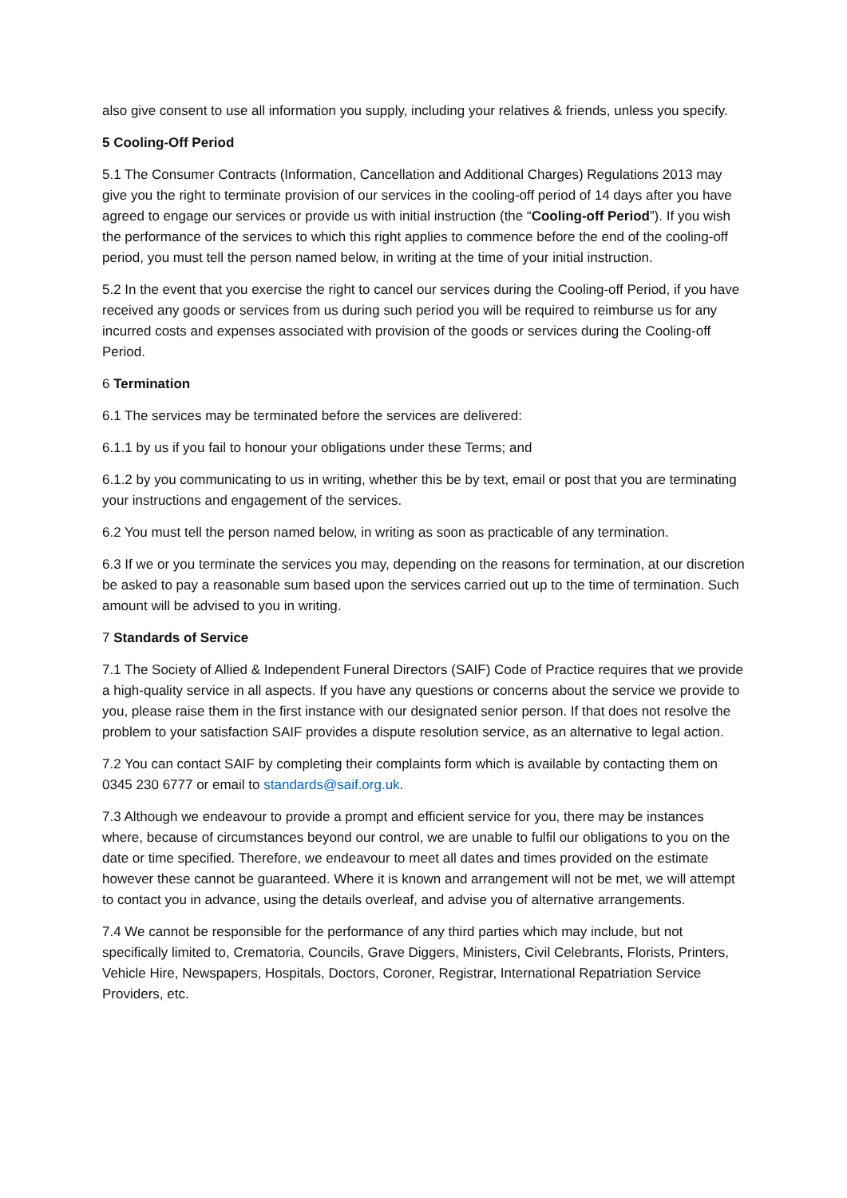also give consent to use all information you supply, including your relatives & friends, unless you specify.
5 Cooling-Off Period
5.1 The Consumer Contracts (Information, Cancellation and Additional Charges) Regulations 2013 may give you the right to terminate provision of our services in the cooling-off period of 14 days after you have agreed to engage our services or provide us with initial instruction (the “Cooling-off Period”). If you wish the performance of the services to which this right applies to commence before the end of the cooling-off period, you must tell the person named below, in writing at the time of your initial instruction.
5.2 In the event that you exercise the right to cancel our services during the Cooling-off Period, if you have received any goods or services from us during such period you will be required to reimburse us for any incurred costs and expenses associated with provision of the goods or services during the Cooling-off Period.
6 Termination
6.1 The services may be terminated before the services are delivered:
6.1.1 by us if you fail to honour your obligations under these Terms; and
6.1.2 by you communicating to us in writing, whether this be by text, email or post that you are terminating your instructions and engagement of the services.
6.2 You must tell the person named below, in writing as soon as practicable of any termination.
6.3 If we or you terminate the services you may, depending on the reasons for termination, at our discretion be asked to pay a reasonable sum based upon the services carried out up to the time of termination. Such amount will be advised to you in writing.
7 Standards of Service
7.1 The Society of Allied & Independent Funeral Directors (SAIF) Code of Practice requires that we provide a high-quality service in all aspects. If you have any questions or concerns about the service we provide to you, please raise them in the first instance with our designated senior person. If that does not resolve the problem to your satisfaction SAIF provides a dispute resolution service, as an alternative to legal action.
7.2 You can contact SAIF by completing their complaints form which is available by contacting them on 0345 230 6777 or email to standards@saif.org.uk.
7.3 Although we endeavour to provide a prompt and efficient service for you, there may be instances where, because of circumstances beyond our control, we are unable to fulfil our obligations to you on the date or time specified. Therefore, we endeavour to meet all dates and times provided on the estimate however these cannot be guaranteed. Where it is known and arrangement will not be met, we will attempt to contact you in advance, using the details overleaf, and advise you of alternative arrangements.
7.4 We cannot be responsible for the performance of any third parties which may include, but not specifically limited to, Crematoria, Councils, Grave Diggers, Ministers, Civil Celebrants, Florists, Printers, Vehicle Hire, Newspapers, Hospitals, Doctors, Coroner, Registrar, International Repatriation Service Providers, etc.